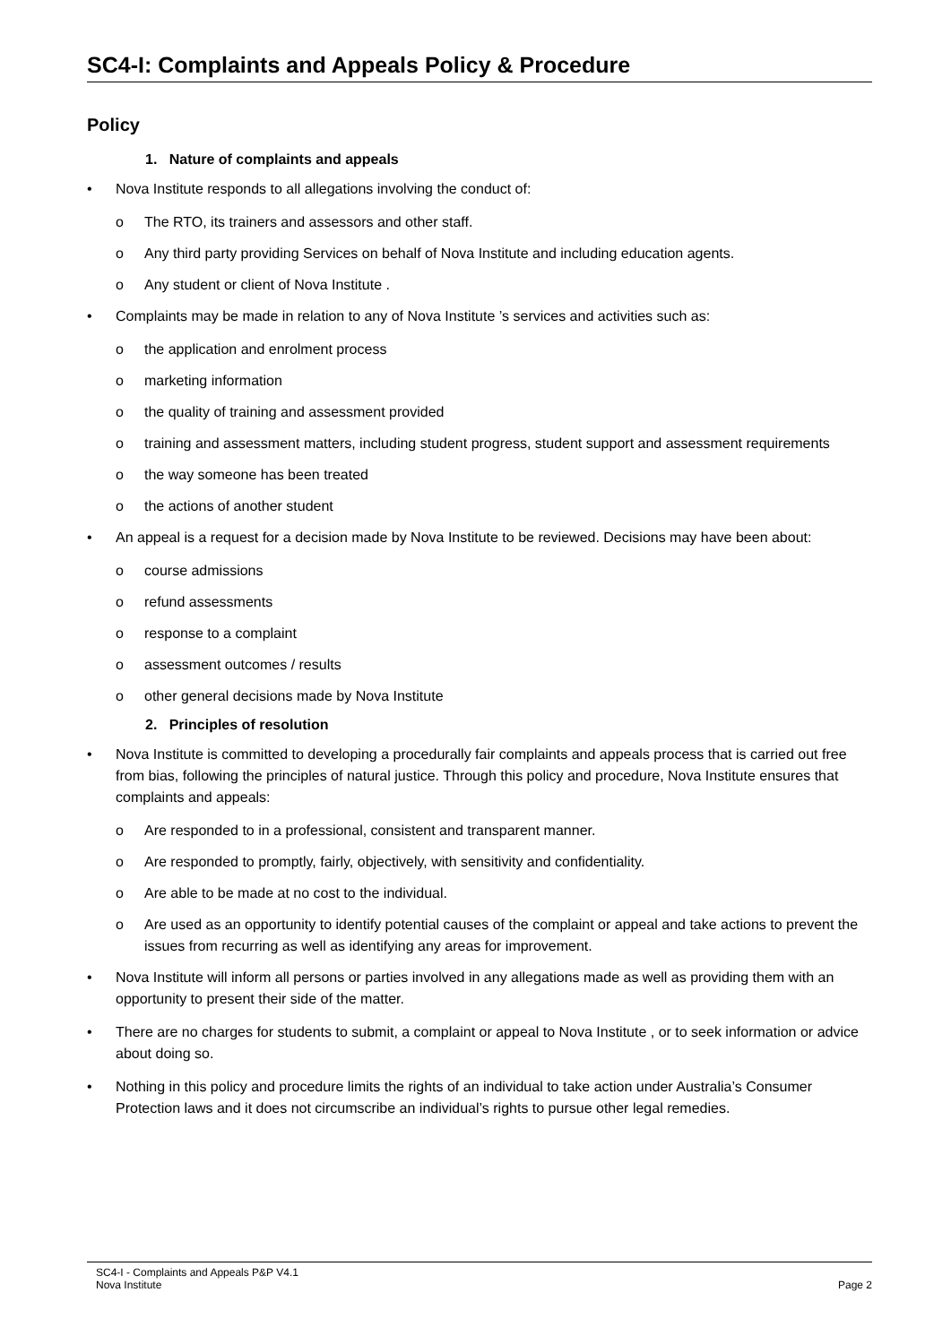SC4-I: Complaints and Appeals Policy & Procedure
Policy
1. Nature of complaints and appeals
• Nova Institute responds to all allegations involving the conduct of:
o The RTO, its trainers and assessors and other staff.
o Any third party providing Services on behalf of Nova Institute and including education agents.
o Any student or client of Nova Institute .
• Complaints may be made in relation to any of Nova Institute ’s services and activities such as:
o the application and enrolment process
o marketing information
o the quality of training and assessment provided
o training and assessment matters, including student progress, student support and assessment requirements
o the way someone has been treated
o the actions of another student
• An appeal is a request for a decision made by Nova Institute to be reviewed. Decisions may have been about:
o course admissions
o refund assessments
o response to a complaint
o assessment outcomes / results
o other general decisions made by Nova Institute
2. Principles of resolution
• Nova Institute is committed to developing a procedurally fair complaints and appeals process that is carried out free from bias, following the principles of natural justice. Through this policy and procedure, Nova Institute ensures that complaints and appeals:
o Are responded to in a professional, consistent and transparent manner.
o Are responded to promptly, fairly, objectively, with sensitivity and confidentiality.
o Are able to be made at no cost to the individual.
o Are used as an opportunity to identify potential causes of the complaint or appeal and take actions to prevent the issues from recurring as well as identifying any areas for improvement.
• Nova Institute will inform all persons or parties involved in any allegations made as well as providing them with an opportunity to present their side of the matter.
• There are no charges for students to submit, a complaint or appeal to Nova Institute , or to seek information or advice about doing so.
• Nothing in this policy and procedure limits the rights of an individual to take action under Australia’s Consumer Protection laws and it does not circumscribe an individual’s rights to pursue other legal remedies.
SC4-I - Complaints and Appeals P&P V4.1
Nova Institute Page 2